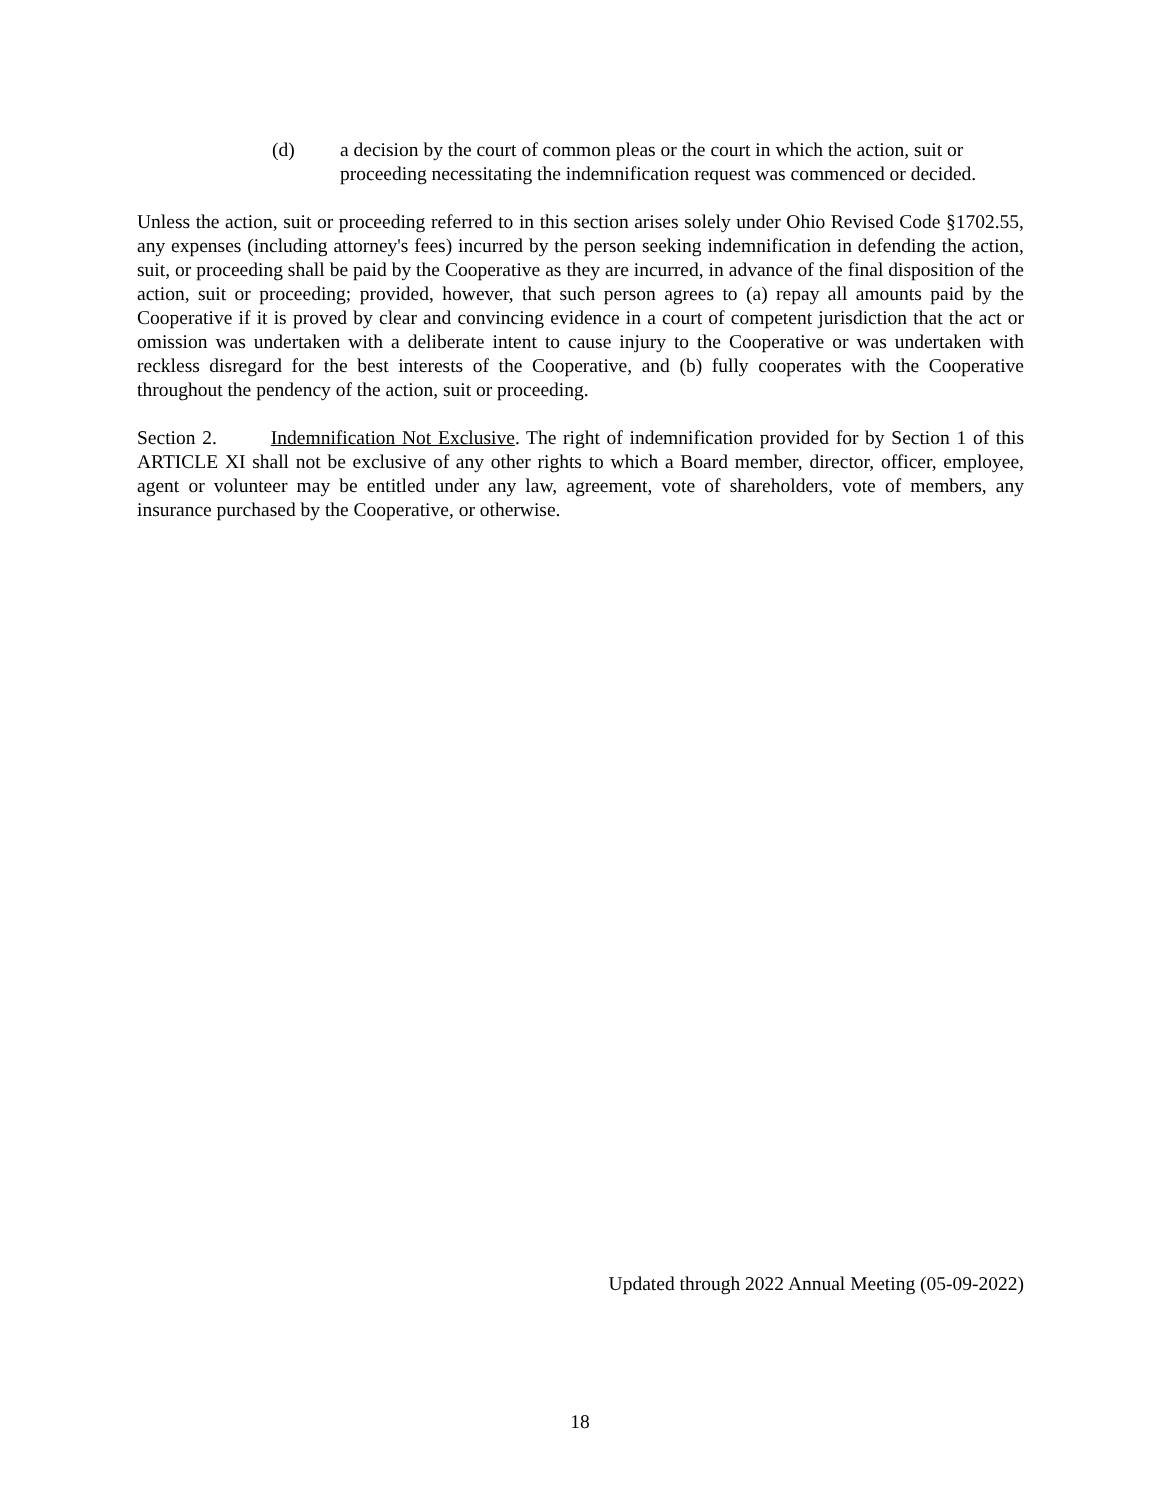(d) a decision by the court of common pleas or the court in which the action, suit or proceeding necessitating the indemnification request was commenced or decided.
Unless the action, suit or proceeding referred to in this section arises solely under Ohio Revised Code §1702.55, any expenses (including attorney's fees) incurred by the person seeking indemnification in defending the action, suit, or proceeding shall be paid by the Cooperative as they are incurred, in advance of the final disposition of the action, suit or proceeding; provided, however, that such person agrees to (a) repay all amounts paid by the Cooperative if it is proved by clear and convincing evidence in a court of competent jurisdiction that the act or omission was undertaken with a deliberate intent to cause injury to the Cooperative or was undertaken with reckless disregard for the best interests of the Cooperative, and (b) fully cooperates with the Cooperative throughout the pendency of the action, suit or proceeding.
Section 2. Indemnification Not Exclusive. The right of indemnification provided for by Section 1 of this ARTICLE XI shall not be exclusive of any other rights to which a Board member, director, officer, employee, agent or volunteer may be entitled under any law, agreement, vote of shareholders, vote of members, any insurance purchased by the Cooperative, or otherwise.
Updated through 2022 Annual Meeting (05-09-2022)
18